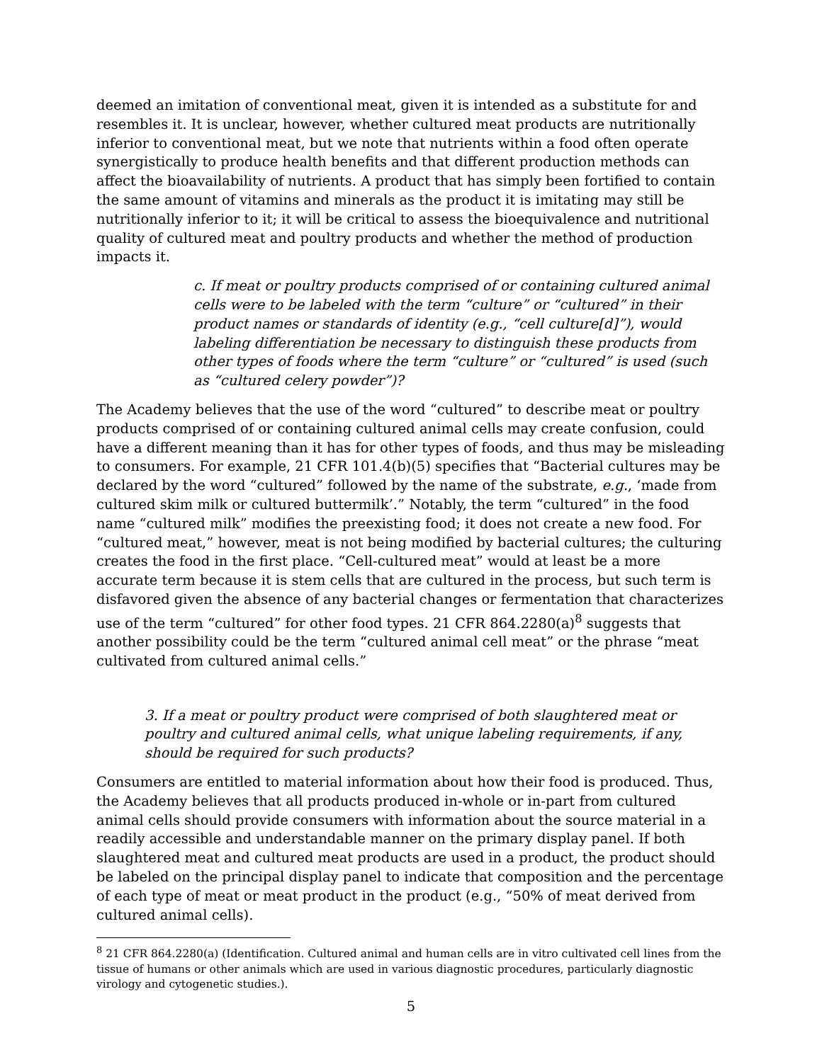deemed an imitation of conventional meat, given it is intended as a substitute for and resembles it. It is unclear, however, whether cultured meat products are nutritionally inferior to conventional meat, but we note that nutrients within a food often operate synergistically to produce health benefits and that different production methods can affect the bioavailability of nutrients. A product that has simply been fortified to contain the same amount of vitamins and minerals as the product it is imitating may still be nutritionally inferior to it; it will be critical to assess the bioequivalence and nutritional quality of cultured meat and poultry products and whether the method of production impacts it.
c. If meat or poultry products comprised of or containing cultured animal cells were to be labeled with the term “culture” or “cultured” in their product names or standards of identity (e.g., “cell culture[d]”), would labeling differentiation be necessary to distinguish these products from other types of foods where the term “culture” or “cultured” is used (such as “cultured celery powder”)?
The Academy believes that the use of the word “cultured” to describe meat or poultry products comprised of or containing cultured animal cells may create confusion, could have a different meaning than it has for other types of foods, and thus may be misleading to consumers. For example, 21 CFR 101.4(b)(5) specifies that “Bacterial cultures may be declared by the word “cultured” followed by the name of the substrate, e.g., ‘made from cultured skim milk or cultured buttermilk’.” Notably, the term “cultured” in the food name “cultured milk” modifies the preexisting food; it does not create a new food. For “cultured meat,” however, meat is not being modified by bacterial cultures; the culturing creates the food in the first place. “Cell-cultured meat” would at least be a more accurate term because it is stem cells that are cultured in the process, but such term is disfavored given the absence of any bacterial changes or fermentation that characterizes use of the term “cultured” for other food types. 21 CFR 864.2280(a)<sup>8</sup> suggests that another possibility could be the term “cultured animal cell meat” or the phrase “meat cultivated from cultured animal cells.”
3. If a meat or poultry product were comprised of both slaughtered meat or poultry and cultured animal cells, what unique labeling requirements, if any, should be required for such products?
Consumers are entitled to material information about how their food is produced. Thus, the Academy believes that all products produced in-whole or in-part from cultured animal cells should provide consumers with information about the source material in a readily accessible and understandable manner on the primary display panel. If both slaughtered meat and cultured meat products are used in a product, the product should be labeled on the principal display panel to indicate that composition and the percentage of each type of meat or meat product in the product (e.g., “50% of meat derived from cultured animal cells).
<sup>8</sup> 21 CFR 864.2280(a) (Identification. Cultured animal and human cells are in vitro cultivated cell lines from the tissue of humans or other animals which are used in various diagnostic procedures, particularly diagnostic virology and cytogenetic studies.).
5